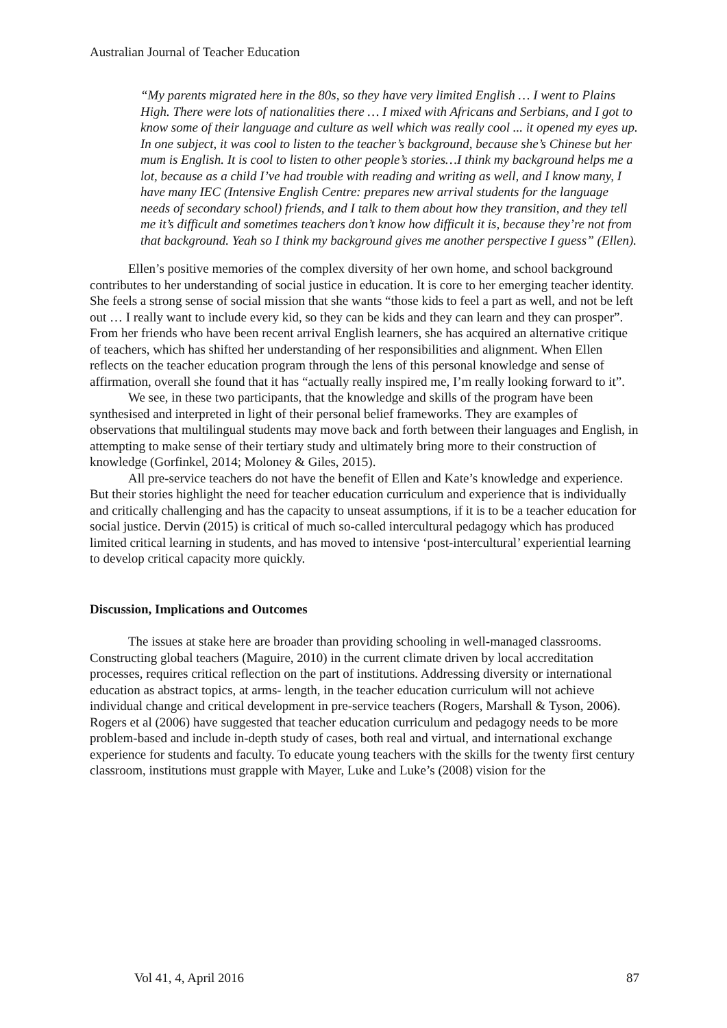Australian Journal of Teacher Education
“My parents migrated here in the 80s, so they have very limited English … I went to Plains High. There were lots of nationalities there … I mixed with Africans and Serbians, and I got to know some of their language and culture as well which was really cool ... it opened my eyes up. In one subject, it was cool to listen to the teacher’s background, because she’s Chinese but her mum is English. It is cool to listen to other people’s stories…I think my background helps me a lot, because as a child I’ve had trouble with reading and writing as well, and I know many, I have many IEC (Intensive English Centre: prepares new arrival students for the language needs of secondary school) friends, and I talk to them about how they transition, and they tell me it’s difficult and sometimes teachers don’t know how difficult it is, because they’re not from that background. Yeah so I think my background gives me another perspective I guess” (Ellen).
Ellen’s positive memories of the complex diversity of her own home, and school background contributes to her understanding of social justice in education. It is core to her emerging teacher identity. She feels a strong sense of social mission that she wants “those kids to feel a part as well, and not be left out … I really want to include every kid, so they can be kids and they can learn and they can prosper”. From her friends who have been recent arrival English learners, she has acquired an alternative critique of teachers, which has shifted her understanding of her responsibilities and alignment. When Ellen reflects on the teacher education program through the lens of this personal knowledge and sense of affirmation, overall she found that it has “actually really inspired me, I’m really looking forward to it”.
We see, in these two participants, that the knowledge and skills of the program have been synthesised and interpreted in light of their personal belief frameworks. They are examples of observations that multilingual students may move back and forth between their languages and English, in attempting to make sense of their tertiary study and ultimately bring more to their construction of knowledge (Gorfinkel, 2014; Moloney & Giles, 2015).
All pre-service teachers do not have the benefit of Ellen and Kate’s knowledge and experience. But their stories highlight the need for teacher education curriculum and experience that is individually and critically challenging and has the capacity to unseat assumptions, if it is to be a teacher education for social justice. Dervin (2015) is critical of much so-called intercultural pedagogy which has produced limited critical learning in students, and has moved to intensive ‘post-intercultural’ experiential learning to develop critical capacity more quickly.
Discussion, Implications and Outcomes
The issues at stake here are broader than providing schooling in well-managed classrooms. Constructing global teachers (Maguire, 2010) in the current climate driven by local accreditation processes, requires critical reflection on the part of institutions. Addressing diversity or international education as abstract topics, at arms- length, in the teacher education curriculum will not achieve individual change and critical development in pre-service teachers (Rogers, Marshall & Tyson, 2006). Rogers et al (2006) have suggested that teacher education curriculum and pedagogy needs to be more problem-based and include in-depth study of cases, both real and virtual, and international exchange experience for students and faculty. To educate young teachers with the skills for the twenty first century classroom, institutions must grapple with Mayer, Luke and Luke’s (2008) vision for the
Vol 41, 4, April 2016 87